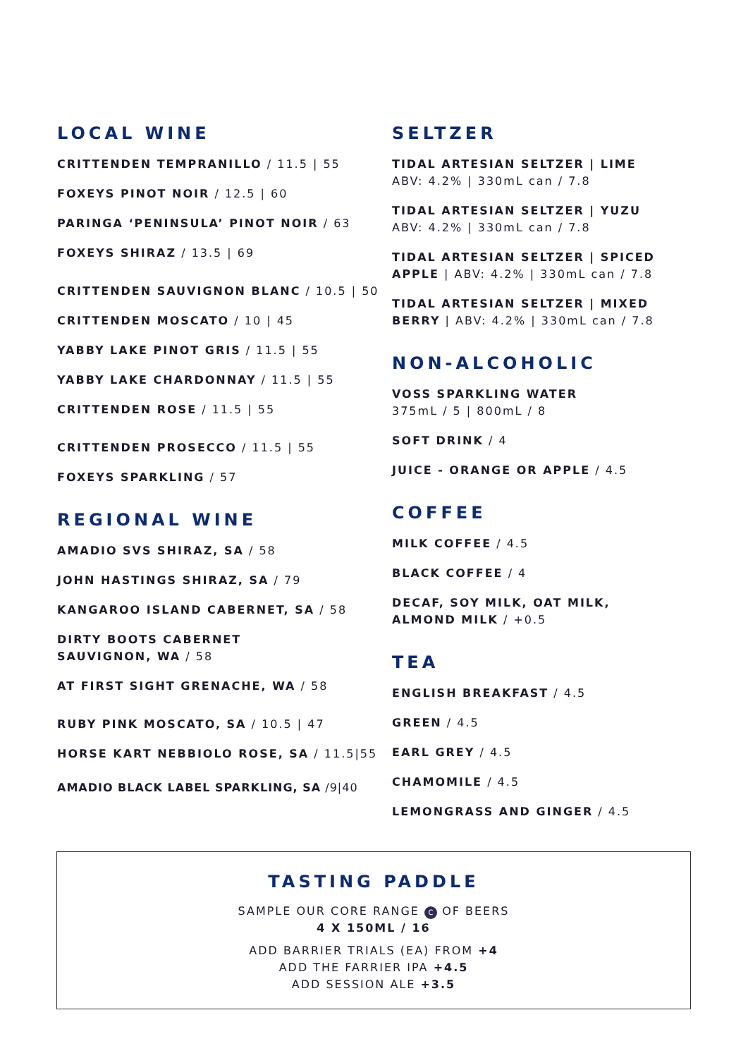LOCAL WINE
CRITTENDEN TEMPRANILLO / 11.5 | 55
FOXEYS PINOT NOIR / 12.5 | 60
PARINGA ‘PENINSULA’ PINOT NOIR / 63
FOXEYS SHIRAZ / 13.5 | 69
CRITTENDEN SAUVIGNON BLANC / 10.5 | 50
CRITTENDEN MOSCATO / 10 | 45
YABBY LAKE PINOT GRIS / 11.5 | 55
YABBY LAKE CHARDONNAY / 11.5 | 55
CRITTENDEN ROSE / 11.5 | 55
CRITTENDEN PROSECCO / 11.5 | 55
FOXEYS SPARKLING / 57
REGIONAL WINE
AMADIO SVS SHIRAZ, SA / 58
JOHN HASTINGS SHIRAZ, SA / 79
KANGAROO ISLAND CABERNET, SA / 58
DIRTY BOOTS CABERNET
SAUVIGNON, WA / 58
AT FIRST SIGHT GRENACHE, WA / 58
RUBY PINK MOSCATO, SA / 10.5 | 47
HORSE KART NEBBIOLO ROSE, SA / 11.5|55
AMADIO BLACK LABEL SPARKLING, SA /9|40
SELTZER
TIDAL ARTESIAN SELTZER | LIME
ABV: 4.2% | 330mL can / 7.8
TIDAL ARTESIAN SELTZER | YUZU
ABV: 4.2% | 330mL can / 7.8
TIDAL ARTESIAN SELTZER | SPICED APPLE | ABV: 4.2% | 330mL can / 7.8
TIDAL ARTESIAN SELTZER | MIXED BERRY | ABV: 4.2% | 330mL can / 7.8
NON-ALCOHOLIC
VOSS SPARKLING WATER
375mL / 5 | 800mL / 8
SOFT DRINK / 4
JUICE - ORANGE OR APPLE / 4.5
COFFEE
MILK COFFEE / 4.5
BLACK COFFEE / 4
DECAF, SOY MILK, OAT MILK,
ALMOND MILK / +0.5
TEA
ENGLISH BREAKFAST / 4.5
GREEN / 4.5
EARL GREY / 4.5
CHAMOMILE / 4.5
LEMONGRASS AND GINGER / 4.5
TASTING PADDLE
SAMPLE OUR CORE RANGE C OF BEERS
4 X 150ML / 16
ADD BARRIER TRIALS (EA) FROM +4
ADD THE FARRIER IPA +4.5
ADD SESSION ALE +3.5